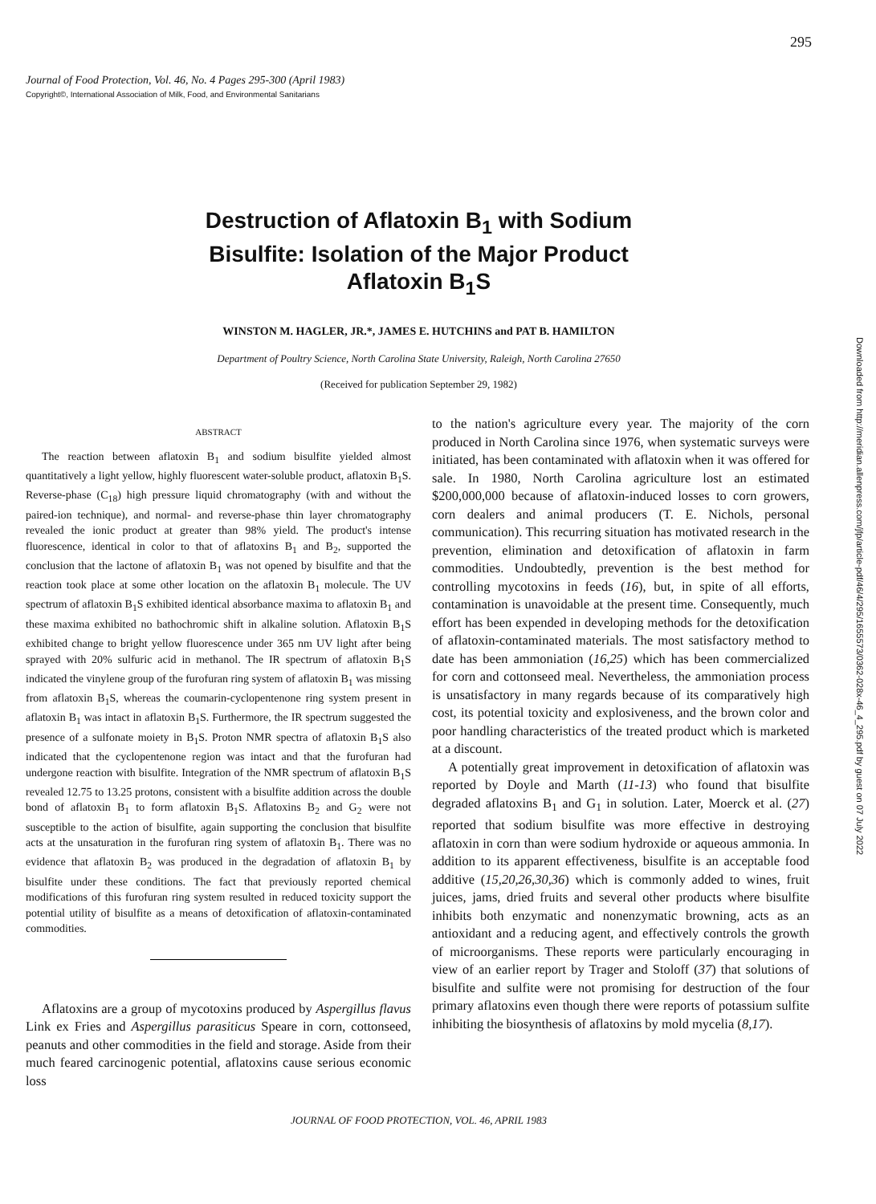295
Downloaded from http://meridian.allenpress.com/jfp/article-pdf/46/4/295/1655573/0362-028x-46_4_295.pdf by guest on 07 July 2022
Journal of Food Protection, Vol. 46, No. 4 Pages 295-300 (April 1983)
Copyright©, International Association of Milk, Food, and Environmental Sanitarians
Destruction of Aflatoxin B<sub>1</sub> with Sodium
Bisulfite: Isolation of the Major Product
Aflatoxin B<sub>1</sub>S
WINSTON M. HAGLER, JR.*, JAMES E. HUTCHINS and PAT B. HAMILTON
Department of Poultry Science, North Carolina State University, Raleigh, North Carolina 27650
(Received for publication September 29, 1982)
ABSTRACT
The reaction between aflatoxin B<sub>1</sub> and sodium bisulfite yielded almost quantitatively a light yellow, highly fluorescent water-soluble product, aflatoxin B<sub>1</sub>S. Reverse-phase (C<sub>18</sub>) high pressure liquid chromatography (with and without the paired-ion technique), and normal- and reverse-phase thin layer chromatography revealed the ionic product at greater than 98% yield. The product's intense fluorescence, identical in color to that of aflatoxins B<sub>1</sub> and B<sub>2</sub>, supported the conclusion that the lactone of aflatoxin B<sub>1</sub> was not opened by bisulfite and that the reaction took place at some other location on the aflatoxin B<sub>1</sub> molecule. The UV spectrum of aflatoxin B<sub>1</sub>S exhibited identical absorbance maxima to aflatoxin B<sub>1</sub> and these maxima exhibited no bathochromic shift in alkaline solution. Aflatoxin B<sub>1</sub>S exhibited change to bright yellow fluorescence under 365 nm UV light after being sprayed with 20% sulfuric acid in methanol. The IR spectrum of aflatoxin B<sub>1</sub>S indicated the vinylene group of the furofuran ring system of aflatoxin B<sub>1</sub> was missing from aflatoxin B<sub>1</sub>S, whereas the coumarin-cyclopentenone ring system present in aflatoxin B<sub>1</sub> was intact in aflatoxin B<sub>1</sub>S. Furthermore, the IR spectrum suggested the presence of a sulfonate moiety in B<sub>1</sub>S. Proton NMR spectra of aflatoxin B<sub>1</sub>S also indicated that the cyclopentenone region was intact and that the furofuran had undergone reaction with bisulfite. Integration of the NMR spectrum of aflatoxin B<sub>1</sub>S revealed 12.75 to 13.25 protons, consistent with a bisulfite addition across the double bond of aflatoxin B<sub>1</sub> to form aflatoxin B<sub>1</sub>S. Aflatoxins B<sub>2</sub> and G<sub>2</sub> were not susceptible to the action of bisulfite, again supporting the conclusion that bisulfite acts at the unsaturation in the furofuran ring system of aflatoxin B<sub>1</sub>. There was no evidence that aflatoxin B<sub>2</sub> was produced in the degradation of aflatoxin B<sub>1</sub> by bisulfite under these conditions. The fact that previously reported chemical modifications of this furofuran ring system resulted in reduced toxicity support the potential utility of bisulfite as a means of detoxification of aflatoxin-contaminated commodities.
Aflatoxins are a group of mycotoxins produced by Aspergillus flavus Link ex Fries and Aspergillus parasiticus Speare in corn, cottonseed, peanuts and other commodities in the field and storage. Aside from their much feared carcinogenic potential, aflatoxins cause serious economic loss
to the nation's agriculture every year. The majority of the corn produced in North Carolina since 1976, when systematic surveys were initiated, has been contaminated with aflatoxin when it was offered for sale. In 1980, North Carolina agriculture lost an estimated $200,000,000 because of aflatoxin-induced losses to corn growers, corn dealers and animal producers (T. E. Nichols, personal communication). This recurring situation has motivated research in the prevention, elimination and detoxification of aflatoxin in farm commodities. Undoubtedly, prevention is the best method for controlling mycotoxins in feeds (16), but, in spite of all efforts, contamination is unavoidable at the present time. Consequently, much effort has been expended in developing methods for the detoxification of aflatoxin-contaminated materials. The most satisfactory method to date has been ammoniation (16,25) which has been commercialized for corn and cottonseed meal. Nevertheless, the ammoniation process is unsatisfactory in many regards because of its comparatively high cost, its potential toxicity and explosiveness, and the brown color and poor handling characteristics of the treated product which is marketed at a discount.
A potentially great improvement in detoxification of aflatoxin was reported by Doyle and Marth (11-13) who found that bisulfite degraded aflatoxins B<sub>1</sub> and G<sub>1</sub> in solution. Later, Moerck et al. (27) reported that sodium bisulfite was more effective in destroying aflatoxin in corn than were sodium hydroxide or aqueous ammonia. In addition to its apparent effectiveness, bisulfite is an acceptable food additive (15,20,26,30,36) which is commonly added to wines, fruit juices, jams, dried fruits and several other products where bisulfite inhibits both enzymatic and nonenzymatic browning, acts as an antioxidant and a reducing agent, and effectively controls the growth of microorganisms. These reports were particularly encouraging in view of an earlier report by Trager and Stoloff (37) that solutions of bisulfite and sulfite were not promising for destruction of the four primary aflatoxins even though there were reports of potassium sulfite inhibiting the biosynthesis of aflatoxins by mold mycelia (8,17).
JOURNAL OF FOOD PROTECTION, VOL. 46, APRIL 1983